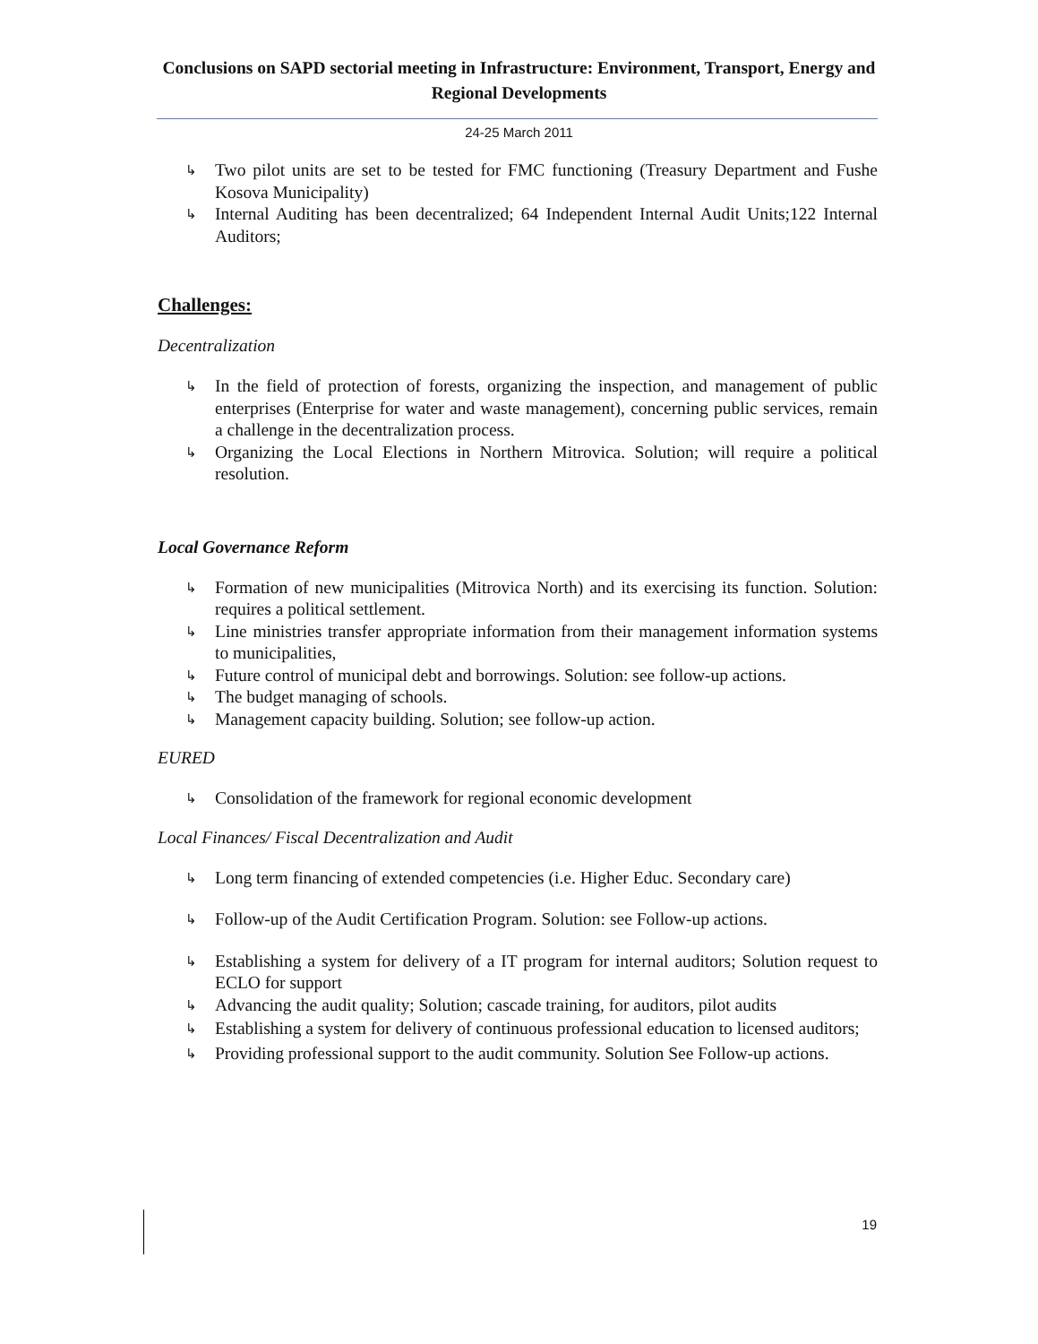Conclusions on SAPD sectorial meeting in Infrastructure: Environment, Transport, Energy and Regional Developments
24-25 March 2011
↳ Two pilot units are set to be tested for FMC functioning (Treasury Department and Fushe Kosova Municipality)
↳ Internal Auditing has been decentralized; 64 Independent Internal Audit Units;122 Internal Auditors;
Challenges:
Decentralization
↳ In the field of protection of forests, organizing the inspection, and management of public enterprises (Enterprise for water and waste management), concerning public services, remain a challenge in the decentralization process.
↳ Organizing the Local Elections in Northern Mitrovica. Solution; will require a political resolution.
Local Governance Reform
↳ Formation of new municipalities (Mitrovica North) and its exercising its function. Solution: requires a political settlement.
↳ Line ministries transfer appropriate information from their management information systems to municipalities,
↳ Future control of municipal debt and borrowings. Solution: see follow-up actions.
↳ The budget managing of schools.
↳ Management capacity building. Solution; see follow-up action.
EURED
↳ Consolidation of the framework for regional economic development
Local Finances/ Fiscal Decentralization and Audit
↳ Long term financing of extended competencies (i.e. Higher Educ. Secondary care)
↳ Follow-up of the Audit Certification Program. Solution: see Follow-up actions.
↳ Establishing a system for delivery of a IT program for internal auditors; Solution request to ECLO for support
↳ Advancing the audit quality; Solution; cascade training, for auditors, pilot audits
↳ Establishing a system for delivery of continuous professional education to licensed auditors;
↳ Providing professional support to the audit community. Solution See Follow-up actions.
19